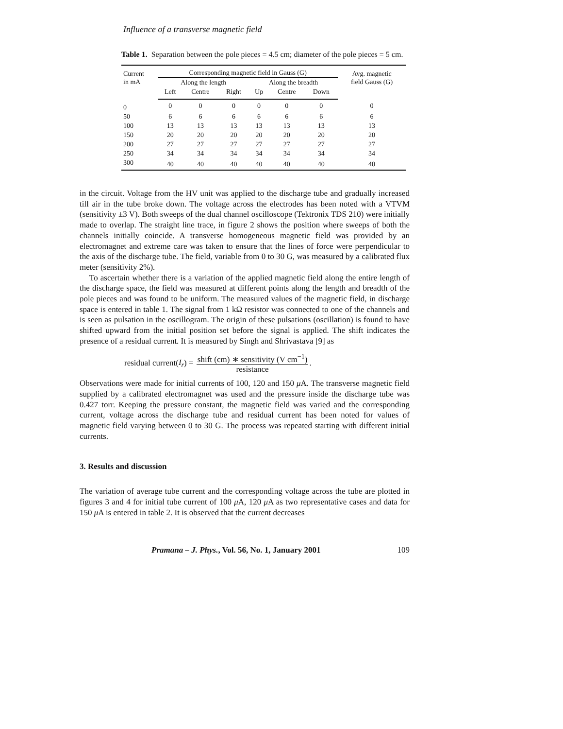Influence of a transverse magnetic field
Table 1. Separation between the pole pieces = 4.5 cm; diameter of the pole pieces = 5 cm.
| Current in mA | Corresponding magnetic field in Gauss (G) | | | | | | Avg. magnetic field Gauss (G) |
| --- | --- | --- | --- | --- | --- | --- | --- |
| | Along the length | | | Along the breadth | | | |
| | Left | Centre | Right | Up | Centre | Down | |
| 0 | 0 | 0 | 0 | 0 | 0 | 0 | 0 |
| 50 | 6 | 6 | 6 | 6 | 6 | 6 | 6 |
| 100 | 13 | 13 | 13 | 13 | 13 | 13 | 13 |
| 150 | 20 | 20 | 20 | 20 | 20 | 20 | 20 |
| 200 | 27 | 27 | 27 | 27 | 27 | 27 | 27 |
| 250 | 34 | 34 | 34 | 34 | 34 | 34 | 34 |
| 300 | 40 | 40 | 40 | 40 | 40 | 40 | 40 |
in the circuit. Voltage from the HV unit was applied to the discharge tube and gradually increased till air in the tube broke down. The voltage across the electrodes has been noted with a VTVM (sensitivity ±3 V). Both sweeps of the dual channel oscilloscope (Tektronix TDS 210) were initially made to overlap. The straight line trace, in figure 2 shows the position where sweeps of both the channels initially coincide. A transverse homogeneous magnetic field was provided by an electromagnet and extreme care was taken to ensure that the lines of force were perpendicular to the axis of the discharge tube. The field, variable from 0 to 30 G, was measured by a calibrated flux meter (sensitivity 2%).
To ascertain whether there is a variation of the applied magnetic field along the entire length of the discharge space, the field was measured at different points along the length and breadth of the pole pieces and was found to be uniform. The measured values of the magnetic field, in discharge space is entered in table 1. The signal from 1 kΩ resistor was connected to one of the channels and is seen as pulsation in the oscillogram. The origin of these pulsations (oscillation) is found to have shifted upward from the initial position set before the signal is applied. The shift indicates the presence of a residual current. It is measured by Singh and Shrivastava [9] as
residual current(I<sub>r</sub>) = shift (cm) ∗ sensitivity (V cm<sup>−1</sup>) resistance.
Observations were made for initial currents of 100, 120 and 150 μ A. The transverse magnetic field supplied by a calibrated electromagnet was used and the pressure inside the discharge tube was 0.427 torr. Keeping the pressure constant, the magnetic field was varied and the corresponding current, voltage across the discharge tube and residual current has been noted for values of magnetic field varying between 0 to 30 G. The process was repeated starting with different initial currents.
3. Results and discussion
The variation of average tube current and the corresponding voltage across the tube are plotted in figures 3 and 4 for initial tube current of 100 μ A, 120 μ A as two representative cases and data for 150 μ A is entered in table 2. It is observed that the current decreases
Pramana – J. Phys., Vol. 56, No. 1, January 2001 109